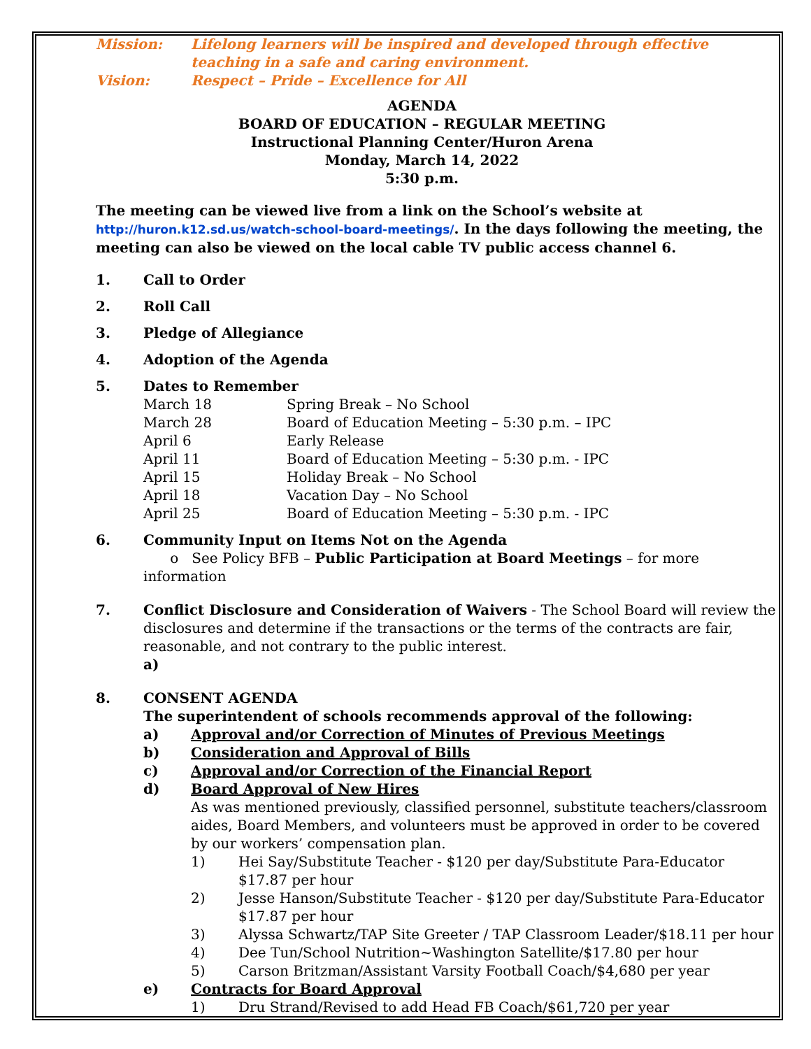Mission: Lifelong learners will be inspired and developed through effective teaching in a safe and caring environment.
Vision: Respect – Pride – Excellence for All
AGENDA
BOARD OF EDUCATION – REGULAR MEETING
Instructional Planning Center/Huron Arena
Monday, March 14, 2022
5:30 p.m.
The meeting can be viewed live from a link on the School’s website at http://huron.k12.sd.us/watch-school-board-meetings/. In the days following the meeting, the meeting can also be viewed on the local cable TV public access channel 6.
1. Call to Order
2. Roll Call
3. Pledge of Allegiance
4. Adoption of the Agenda
5. Dates to Remember
March 18 Spring Break – No School
March 28 Board of Education Meeting – 5:30 p.m. – IPC
April 6 Early Release
April 11 Board of Education Meeting – 5:30 p.m. - IPC
April 15 Holiday Break – No School
April 18 Vacation Day – No School
April 25 Board of Education Meeting – 5:30 p.m. - IPC
6. Community Input on Items Not on the Agenda
o See Policy BFB – Public Participation at Board Meetings – for more information
7. Conflict Disclosure and Consideration of Waivers - The School Board will review the disclosures and determine if the transactions or the terms of the contracts are fair, reasonable, and not contrary to the public interest.
a)
8. CONSENT AGENDA
The superintendent of schools recommends approval of the following:
a) Approval and/or Correction of Minutes of Previous Meetings
b) Consideration and Approval of Bills
c) Approval and/or Correction of the Financial Report
d) Board Approval of New Hires
As was mentioned previously, classified personnel, substitute teachers/classroom aides, Board Members, and volunteers must be approved in order to be covered by our workers’ compensation plan.
1) Hei Say/Substitute Teacher - $120 per day/Substitute Para-Educator $17.87 per hour
2) Jesse Hanson/Substitute Teacher - $120 per day/Substitute Para-Educator $17.87 per hour
3) Alyssa Schwartz/TAP Site Greeter / TAP Classroom Leader/$18.11 per hour
4) Dee Tun/School Nutrition~Washington Satellite/$17.80 per hour
5) Carson Britzman/Assistant Varsity Football Coach/$4,680 per year
e) Contracts for Board Approval
1) Dru Strand/Revised to add Head FB Coach/$61,720 per year